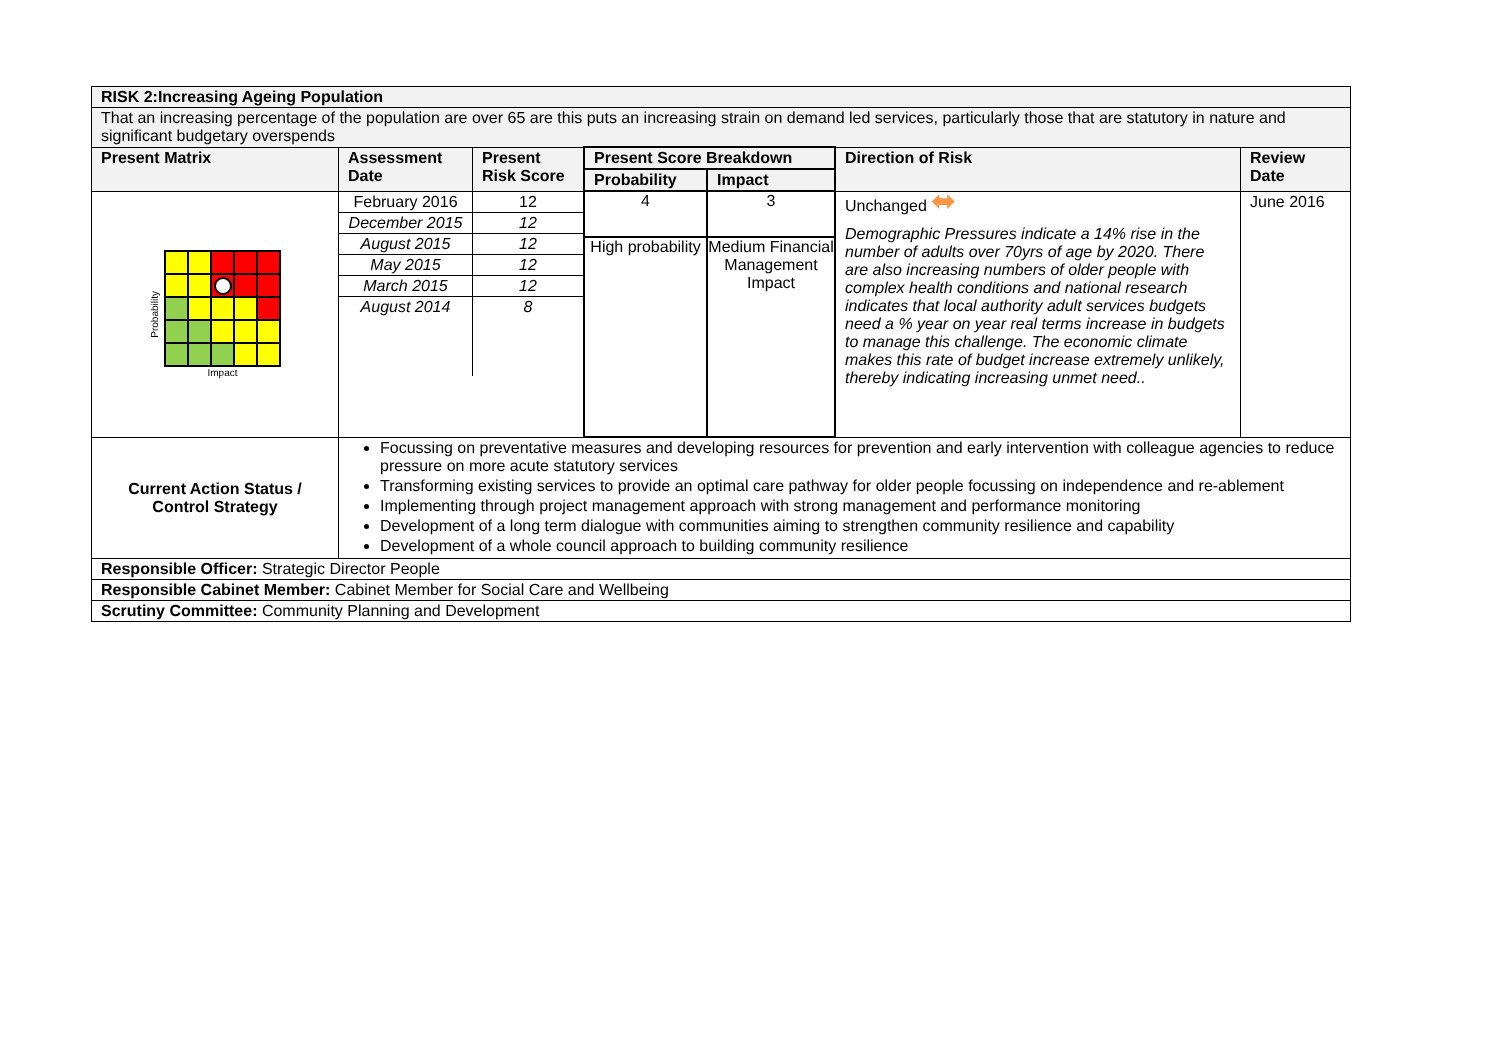| RISK 2:Increasing Ageing Population | | | | | | |
| --- | --- | --- | --- | --- | --- | --- |
| That an increasing percentage of the population are over 65 are this puts an increasing strain on demand led services, particularly those that are statutory in nature and significant budgetary overspends | | | | | | |
| Present Matrix | Assessment Date | Present Risk Score | Present Score Breakdown | | Direction of Risk | Review Date |
| | | | Probability | Impact | | |
| Probability Impact | / February 2016 / 12 / / December 2015 / 12 / / August 2015 / 12 / / May 2015 / 12 / / March 2015 / 12 / / August 2014 / 8 / | | 4 High probability | 3 Medium Financial Management Impact | Unchanged ⬌ Demographic Pressures indicate a 14% rise in the number of adults over 70yrs of age by 2020. There are also increasing numbers of older people with complex health conditions and national research indicates that local authority adult services budgets need a % year on year real terms increase in budgets to manage this challenge. The economic climate makes this rate of budget increase extremely unlikely, thereby indicating increasing unmet need.. | June 2016 |
| Current Action Status / Control Strategy | Focussing on preventative measures and developing resources for prevention and early intervention with colleague agencies to reduce pressure on more acute statutory services Transforming existing services to provide an optimal care pathway for older people focussing on independence and re-ablement Implementing through project management approach with strong management and performance monitoring Development of a long term dialogue with communities aiming to strengthen community resilience and capability Development of a whole council approach to building community resilience | | | | | |
| Responsible Officer: Strategic Director People | | | | | | |
| Responsible Cabinet Member: Cabinet Member for Social Care and Wellbeing | | | | | | |
| Scrutiny Committee: Community Planning and Development | | | | | | |